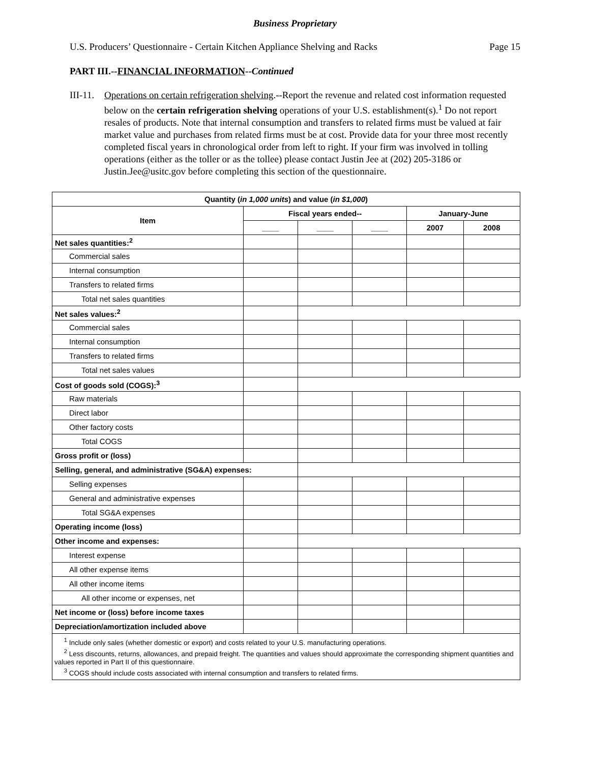Business Proprietary
U.S. Producers’ Questionnaire - Certain Kitchen Appliance Shelving and Racks Page 15
PART III.--FINANCIAL INFORMATION--Continued
III-11.
Operations on certain refrigeration shelving.--Report the revenue and related cost information requested below on the certain refrigeration shelving operations of your U.S. establishment(s).<sup>1</sup> Do not report resales of products. Note that internal consumption and transfers to related firms must be valued at fair market value and purchases from related firms must be at cost. Provide data for your three most recently completed fiscal years in chronological order from left to right. If your firm was involved in tolling operations (either as the toller or as the tollee) please contact Justin Jee at (202) 205-3186 or Justin.Jee@usitc.gov before completing this section of the questionnaire.
| Quantity ( in 1,000 units ) and value ( in $1,000 ) | | | | | |
| --- | --- | --- | --- | --- | --- |
| Item | Fiscal years ended-- | | | January-June | |
| | ____ | ____ | ____ | 2007 | 2008 |
| Net sales quantities:<sup>2</sup> | | | | | |
| Commercial sales | | | | | |
| Internal consumption | | | | | |
| Transfers to related firms | | | | | |
| Total net sales quantities | | | | | |
| Net sales values:<sup>2</sup> | | | | | |
| Commercial sales | | | | | |
| Internal consumption | | | | | |
| Transfers to related firms | | | | | |
| Total net sales values | | | | | |
| Cost of goods sold (COGS):<sup>3</sup> | | | | | |
| Raw materials | | | | | |
| Direct labor | | | | | |
| Other factory costs | | | | | |
| Total COGS | | | | | |
| Gross profit or (loss) | | | | | |
| Selling, general, and administrative (SG&A) expenses: | | | | | |
| Selling expenses | | | | | |
| General and administrative expenses | | | | | |
| Total SG&A expenses | | | | | |
| Operating income (loss) | | | | | |
| Other income and expenses: | | | | | |
| Interest expense | | | | | |
| All other expense items | | | | | |
| All other income items | | | | | |
| All other income or expenses, net | | | | | |
| Net income or (loss) before income taxes | | | | | |
| Depreciation/amortization included above | | | | | |
| <sup>1</sup> Include only sales (whether domestic or export) and costs related to your U.S. manufacturing operations. <sup>2</sup> Less discounts, returns, allowances, and prepaid freight. The quantities and values should approximate the corresponding shipment quantities and values reported in Part II of this questionnaire. <sup>3</sup> COGS should include costs associated with internal consumption and transfers to related firms. | | | | | |